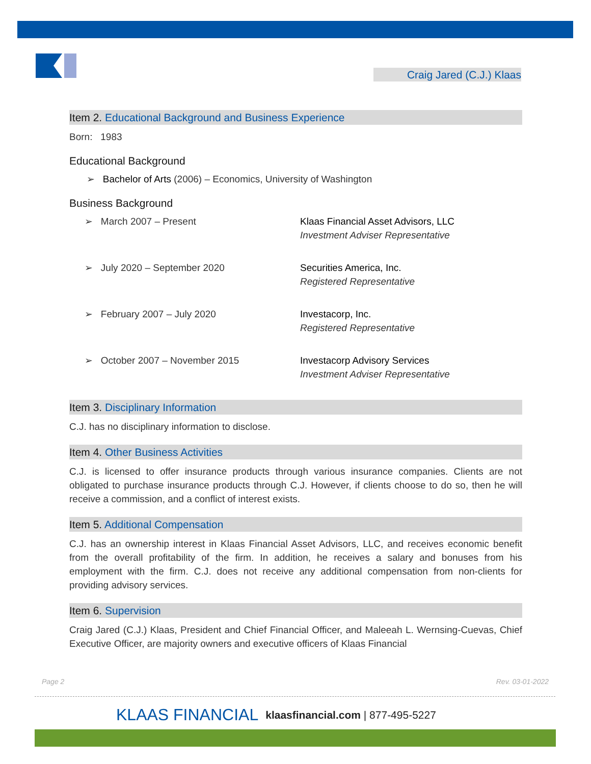Craig Jared (C.J.) Klaas
Item 2. Educational Background and Business Experience
Born: 1983
Educational Background
➢ Bachelor of Arts (2006) – Economics, University of Washington
Business Background
➢ March 2007 – Present Klaas Financial Asset Advisors, LLC
Investment Adviser Representative
➢ July 2020 – September 2020 Securities America, Inc.
Registered Representative
➢ February 2007 – July 2020 Investacorp, Inc.
Registered Representative
➢ October 2007 – November 2015 Investacorp Advisory Services
Investment Adviser Representative
Item 3. Disciplinary Information
C.J. has no disciplinary information to disclose.
Item 4. Other Business Activities
C.J. is licensed to offer insurance products through various insurance companies. Clients are not obligated to purchase insurance products through C.J. However, if clients choose to do so, then he will receive a commission, and a conflict of interest exists.
Item 5. Additional Compensation
C.J. has an ownership interest in Klaas Financial Asset Advisors, LLC, and receives economic benefit from the overall profitability of the firm. In addition, he receives a salary and bonuses from his employment with the firm. C.J. does not receive any additional compensation from non-clients for providing advisory services.
Item 6. Supervision
Craig Jared (C.J.) Klaas, President and Chief Financial Officer, and Maleeah L. Wernsing-Cuevas, Chief Executive Officer, are majority owners and executive officers of Klaas Financial
Page 2 Rev. 03-01-2022
KLAAS FINANCIAL klaasfinancial.com | 877-495-5227